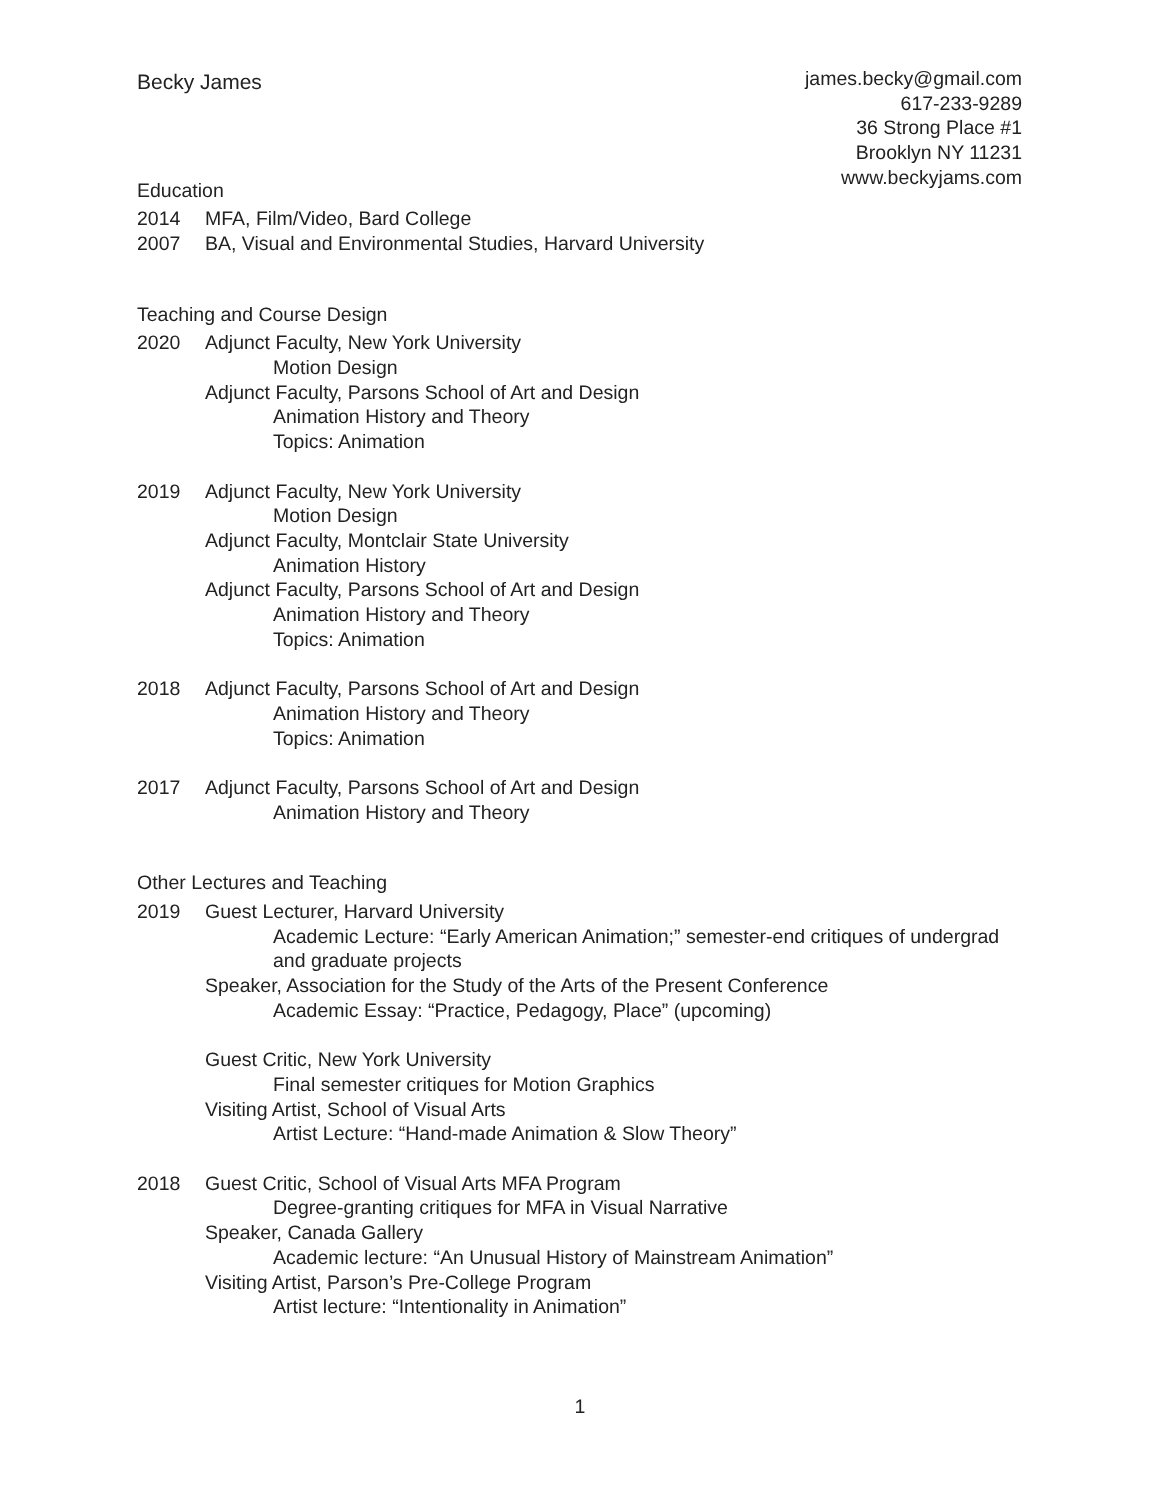Becky James
james.becky@gmail.com
617-233-9289
36 Strong Place #1
Brooklyn NY 11231
www.beckyjams.com
Education
2014 MFA, Film/Video, Bard College
2007 BA, Visual and Environmental Studies, Harvard University
Teaching and Course Design
2020 Adjunct Faculty, New York University
Motion Design
Adjunct Faculty, Parsons School of Art and Design
Animation History and Theory
Topics: Animation
2019 Adjunct Faculty, New York University
Motion Design
Adjunct Faculty, Montclair State University
Animation History
Adjunct Faculty, Parsons School of Art and Design
Animation History and Theory
Topics: Animation
2018 Adjunct Faculty, Parsons School of Art and Design
Animation History and Theory
Topics: Animation
2017 Adjunct Faculty, Parsons School of Art and Design
Animation History and Theory
Other Lectures and Teaching
2019 Guest Lecturer, Harvard University
Academic Lecture: “Early American Animation;” semester-end critiques of undergrad and graduate projects
Speaker, Association for the Study of the Arts of the Present Conference
Academic Essay: “Practice, Pedagogy, Place” (upcoming)
Guest Critic, New York University
Final semester critiques for Motion Graphics
Visiting Artist, School of Visual Arts
Artist Lecture: “Hand-made Animation & Slow Theory”
2018 Guest Critic, School of Visual Arts MFA Program
Degree-granting critiques for MFA in Visual Narrative
Speaker, Canada Gallery
Academic lecture: “An Unusual History of Mainstream Animation”
Visiting Artist, Parson’s Pre-College Program
Artist lecture: “Intentionality in Animation”
1